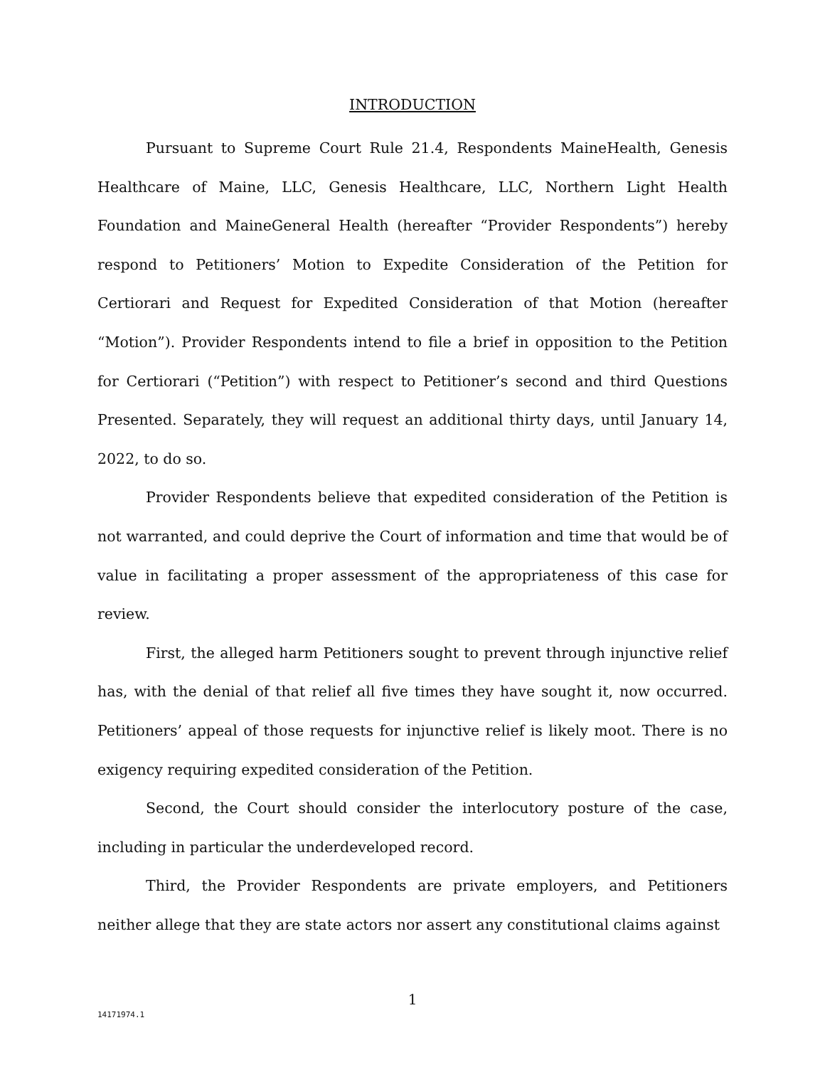INTRODUCTION
Pursuant to Supreme Court Rule 21.4, Respondents MaineHealth, Genesis Healthcare of Maine, LLC, Genesis Healthcare, LLC, Northern Light Health Foundation and MaineGeneral Health (hereafter “Provider Respondents”) hereby respond to Petitioners’ Motion to Expedite Consideration of the Petition for Certiorari and Request for Expedited Consideration of that Motion (hereafter “Motion”). Provider Respondents intend to file a brief in opposition to the Petition for Certiorari (“Petition”) with respect to Petitioner’s second and third Questions Presented. Separately, they will request an additional thirty days, until January 14, 2022, to do so.
Provider Respondents believe that expedited consideration of the Petition is not warranted, and could deprive the Court of information and time that would be of value in facilitating a proper assessment of the appropriateness of this case for review.
First, the alleged harm Petitioners sought to prevent through injunctive relief has, with the denial of that relief all five times they have sought it, now occurred. Petitioners’ appeal of those requests for injunctive relief is likely moot. There is no exigency requiring expedited consideration of the Petition.
Second, the Court should consider the interlocutory posture of the case, including in particular the underdeveloped record.
Third, the Provider Respondents are private employers, and Petitioners neither allege that they are state actors nor assert any constitutional claims against
1
14171974.1